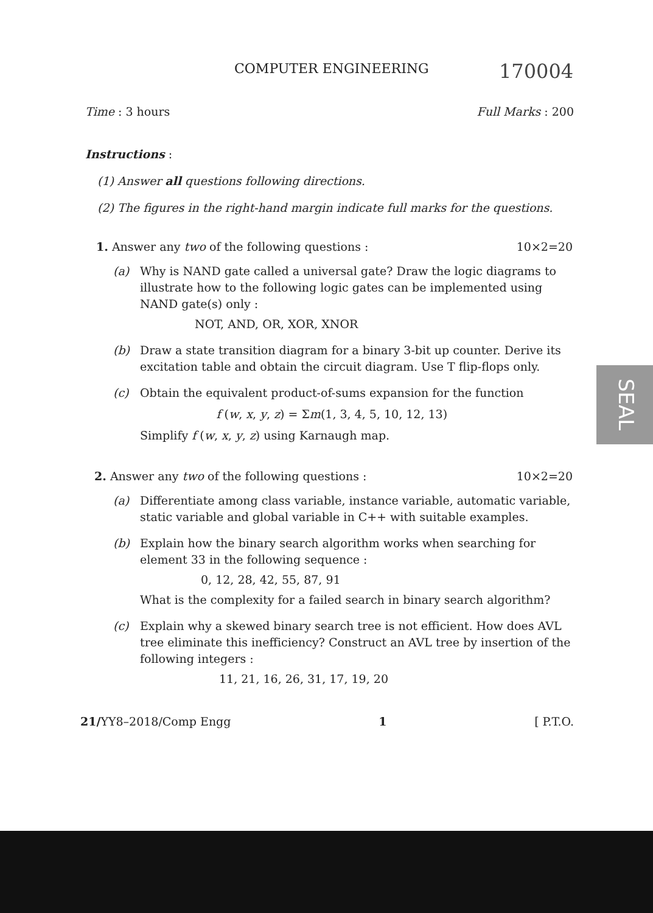COMPUTER ENGINEERING 170004
Time : 3 hours Full Marks : 200
Instructions :
(1) Answer all questions following directions.
(2) The figures in the right-hand margin indicate full marks for the questions.
1. Answer any two of the following questions : 10×2=20
(a) Why is NAND gate called a universal gate? Draw the logic diagrams to illustrate how to the following logic gates can be implemented using NAND gate(s) only :
NOT, AND, OR, XOR, XNOR
(b) Draw a state transition diagram for a binary 3-bit up counter. Derive its excitation table and obtain the circuit diagram. Use T flip-flops only.
(c) Obtain the equivalent product-of-sums expansion for the function
f (w, x, y, z) = Σm(1, 3, 4, 5, 10, 12, 13)
Simplify f (w, x, y, z) using Karnaugh map.
2. Answer any two of the following questions : 10×2=20
(a) Differentiate among class variable, instance variable, automatic variable, static variable and global variable in C++ with suitable examples.
(b) Explain how the binary search algorithm works when searching for element 33 in the following sequence :
0, 12, 28, 42, 55, 87, 91
What is the complexity for a failed search in binary search algorithm?
(c) Explain why a skewed binary search tree is not efficient. How does AVL tree eliminate this inefficiency? Construct an AVL tree by insertion of the following integers :
11, 21, 16, 26, 31, 17, 19, 20
21/YY8–2018/Comp Engg 1 [ P.T.O.
SEAL